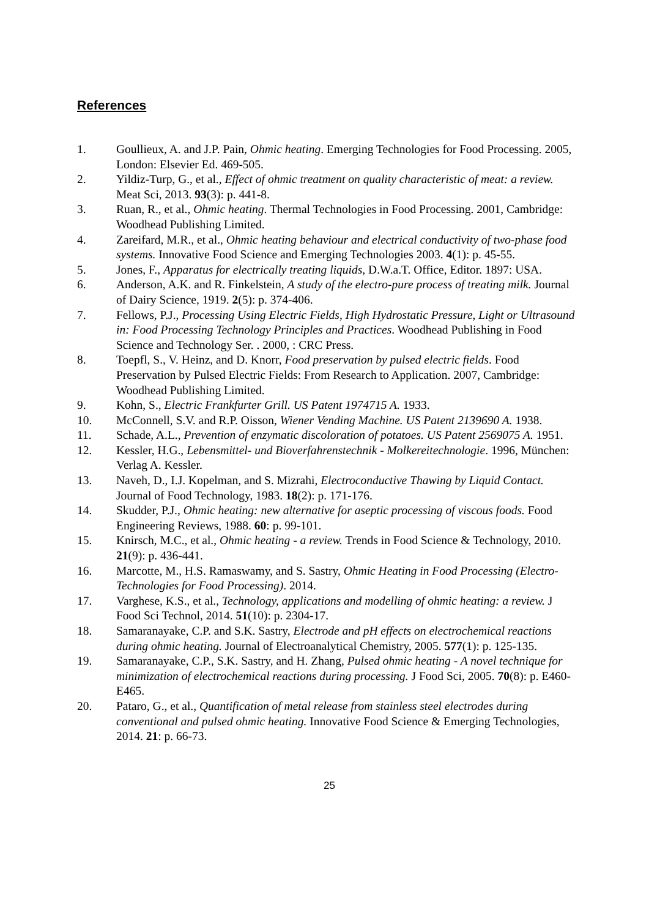References
1. Goullieux, A. and J.P. Pain, Ohmic heating. Emerging Technologies for Food Processing. 2005, London: Elsevier Ed. 469-505.
2. Yildiz-Turp, G., et al., Effect of ohmic treatment on quality characteristic of meat: a review. Meat Sci, 2013. 93(3): p. 441-8.
3. Ruan, R., et al., Ohmic heating. Thermal Technologies in Food Processing. 2001, Cambridge: Woodhead Publishing Limited.
4. Zareifard, M.R., et al., Ohmic heating behaviour and electrical conductivity of two-phase food systems. Innovative Food Science and Emerging Technologies 2003. 4(1): p. 45-55.
5. Jones, F., Apparatus for electrically treating liquids, D.W.a.T. Office, Editor. 1897: USA.
6. Anderson, A.K. and R. Finkelstein, A study of the electro-pure process of treating milk. Journal of Dairy Science, 1919. 2(5): p. 374-406.
7. Fellows, P.J., Processing Using Electric Fields, High Hydrostatic Pressure, Light or Ultrasound in: Food Processing Technology Principles and Practices. Woodhead Publishing in Food Science and Technology Ser. . 2000, : CRC Press.
8. Toepfl, S., V. Heinz, and D. Knorr, Food preservation by pulsed electric fields. Food Preservation by Pulsed Electric Fields: From Research to Application. 2007, Cambridge: Woodhead Publishing Limited.
9. Kohn, S., Electric Frankfurter Grill. US Patent 1974715 A. 1933.
10. McConnell, S.V. and R.P. Oisson, Wiener Vending Machine. US Patent 2139690 A. 1938.
11. Schade, A.L., Prevention of enzymatic discoloration of potatoes. US Patent 2569075 A. 1951.
12. Kessler, H.G., Lebensmittel- und Bioverfahrenstechnik - Molkereitechnologie. 1996, München: Verlag A. Kessler.
13. Naveh, D., I.J. Kopelman, and S. Mizrahi, Electroconductive Thawing by Liquid Contact. Journal of Food Technology, 1983. 18(2): p. 171-176.
14. Skudder, P.J., Ohmic heating: new alternative for aseptic processing of viscous foods. Food Engineering Reviews, 1988. 60: p. 99-101.
15. Knirsch, M.C., et al., Ohmic heating - a review. Trends in Food Science & Technology, 2010. 21(9): p. 436-441.
16. Marcotte, M., H.S. Ramaswamy, and S. Sastry, Ohmic Heating in Food Processing (Electro-Technologies for Food Processing). 2014.
17. Varghese, K.S., et al., Technology, applications and modelling of ohmic heating: a review. J Food Sci Technol, 2014. 51(10): p. 2304-17.
18. Samaranayake, C.P. and S.K. Sastry, Electrode and pH effects on electrochemical reactions during ohmic heating. Journal of Electroanalytical Chemistry, 2005. 577(1): p. 125-135.
19. Samaranayake, C.P., S.K. Sastry, and H. Zhang, Pulsed ohmic heating - A novel technique for minimization of electrochemical reactions during processing. J Food Sci, 2005. 70(8): p. E460-E465.
20. Pataro, G., et al., Quantification of metal release from stainless steel electrodes during conventional and pulsed ohmic heating. Innovative Food Science & Emerging Technologies, 2014. 21: p. 66-73.
25